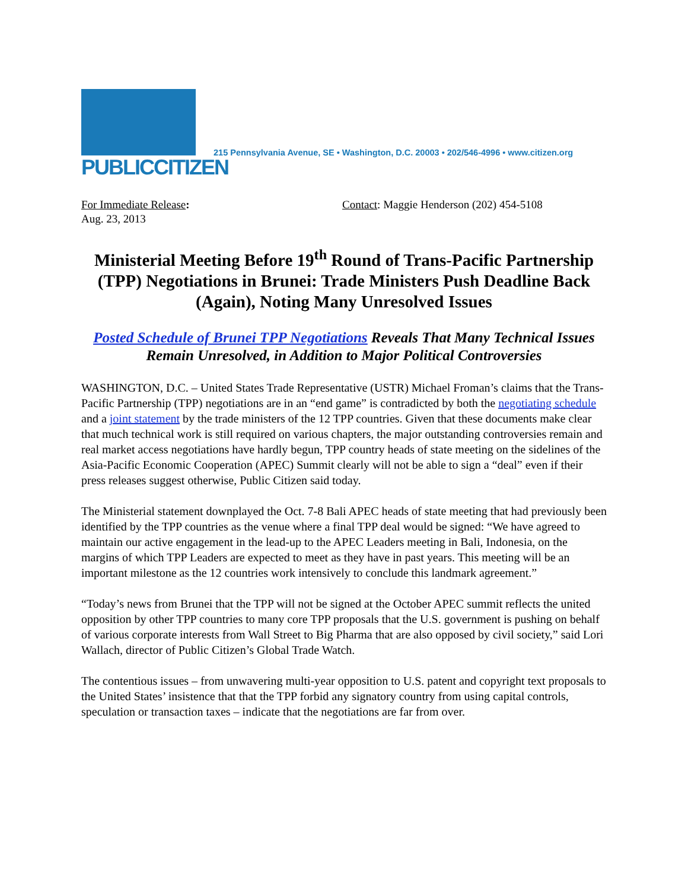PUBLICCITIZEN
215 Pennsylvania Avenue, SE • Washington, D.C. 20003 • 202/546-4996 • www.citizen.org
For Immediate Release:
Aug. 23, 2013
Contact: Maggie Henderson (202) 454-5108
Ministerial Meeting Before 19<sup>th</sup> Round of Trans-Pacific Partnership (TPP) Negotiations in Brunei: Trade Ministers Push Deadline Back (Again), Noting Many Unresolved Issues
Posted Schedule of Brunei TPP Negotiations Reveals That Many Technical Issues Remain Unresolved, in Addition to Major Political Controversies
WASHINGTON, D.C. – United States Trade Representative (USTR) Michael Froman’s claims that the Trans-Pacific Partnership (TPP) negotiations are in an “end game” is contradicted by both the negotiating schedule and a joint statement by the trade ministers of the 12 TPP countries. Given that these documents make clear that much technical work is still required on various chapters, the major outstanding controversies remain and real market access negotiations have hardly begun, TPP country heads of state meeting on the sidelines of the Asia-Pacific Economic Cooperation (APEC) Summit clearly will not be able to sign a “deal” even if their press releases suggest otherwise, Public Citizen said today.
The Ministerial statement downplayed the Oct. 7-8 Bali APEC heads of state meeting that had previously been identified by the TPP countries as the venue where a final TPP deal would be signed: “We have agreed to maintain our active engagement in the lead-up to the APEC Leaders meeting in Bali, Indonesia, on the margins of which TPP Leaders are expected to meet as they have in past years. This meeting will be an important milestone as the 12 countries work intensively to conclude this landmark agreement.”
“Today’s news from Brunei that the TPP will not be signed at the October APEC summit reflects the united opposition by other TPP countries to many core TPP proposals that the U.S. government is pushing on behalf of various corporate interests from Wall Street to Big Pharma that are also opposed by civil society,” said Lori Wallach, director of Public Citizen’s Global Trade Watch.
The contentious issues – from unwavering multi-year opposition to U.S. patent and copyright text proposals to the United States’ insistence that that the TPP forbid any signatory country from using capital controls, speculation or transaction taxes – indicate that the negotiations are far from over.